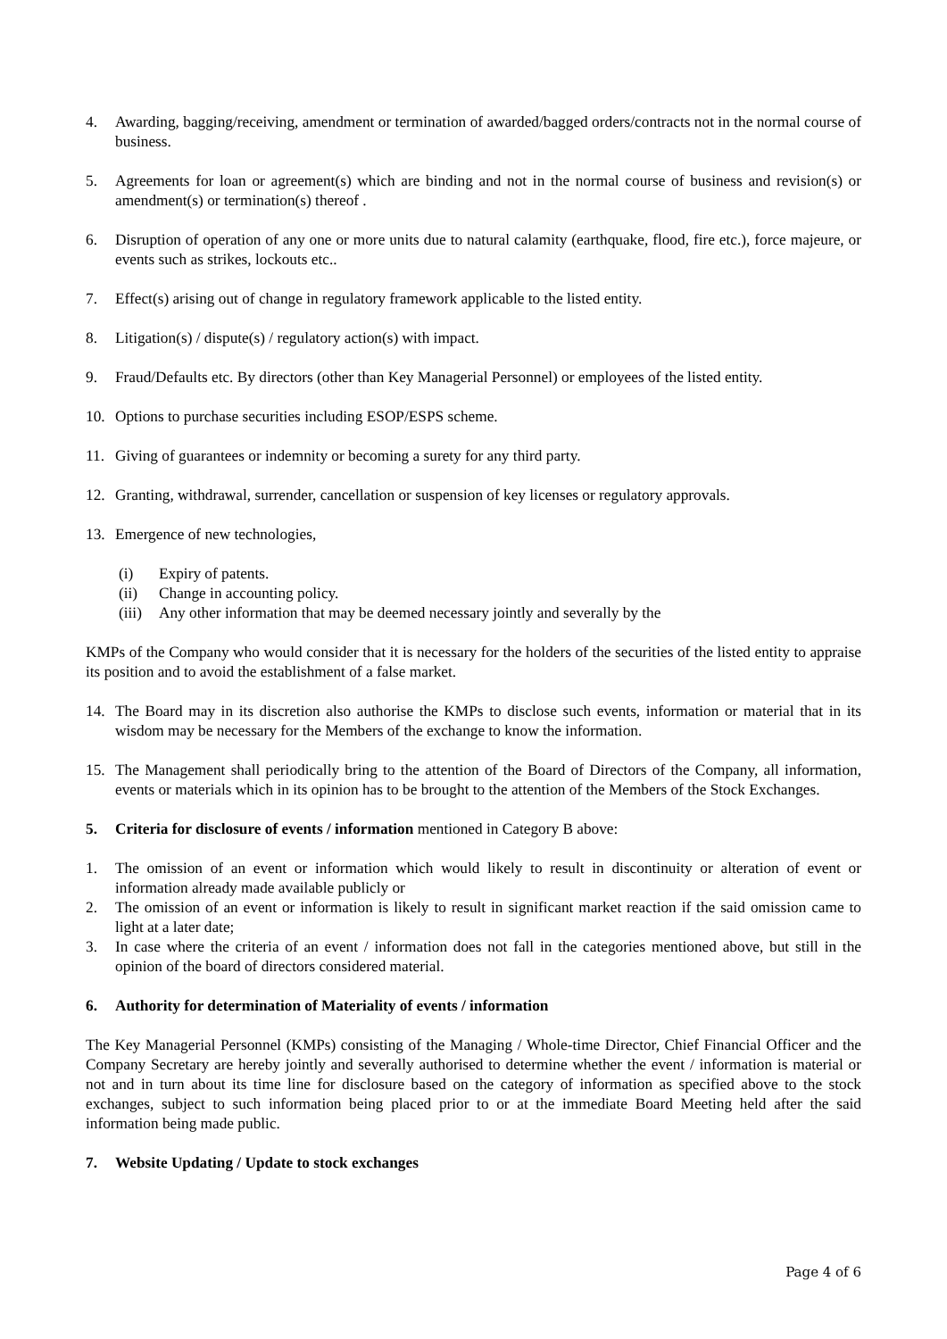4. Awarding, bagging/receiving, amendment or termination of awarded/bagged orders/contracts not in the normal course of business.
5. Agreements for loan or agreement(s) which are binding and not in the normal course of business and revision(s) or amendment(s) or termination(s) thereof .
6. Disruption of operation of any one or more units due to natural calamity (earthquake, flood, fire etc.), force majeure, or events such as strikes, lockouts etc..
7. Effect(s) arising out of change in regulatory framework applicable to the listed entity.
8. Litigation(s) / dispute(s) / regulatory action(s) with impact.
9. Fraud/Defaults etc. By directors (other than Key Managerial Personnel) or employees of the listed entity.
10. Options to purchase securities including ESOP/ESPS scheme.
11. Giving of guarantees or indemnity or becoming a surety for any third party.
12. Granting, withdrawal, surrender, cancellation or suspension of key licenses or regulatory approvals.
13. Emergence of new technologies,
(i) Expiry of patents.
(ii) Change in accounting policy.
(iii)
Any other information that may be deemed necessary jointly and severally by the
KMPs of the Company who would consider that it is necessary for the holders of the securities of the listed entity to appraise its position and to avoid the establishment of a false market.
14. The Board may in its discretion also authorise the KMPs to disclose such events, information or material that in its wisdom may be necessary for the Members of the exchange to know the information.
15. The Management shall periodically bring to the attention of the Board of Directors of the Company, all information, events or materials which in its opinion has to be brought to the attention of the Members of the Stock Exchanges.
5. Criteria for disclosure of events / information mentioned in Category B above:
1. The omission of an event or information which would likely to result in discontinuity or alteration of event or information already made available publicly or
2. The omission of an event or information is likely to result in significant market reaction if the said omission came to light at a later date;
3. In case where the criteria of an event / information does not fall in the categories mentioned above, but still in the opinion of the board of directors considered material.
6. Authority for determination of Materiality of events / information
The Key Managerial Personnel (KMPs) consisting of the Managing / Whole-time Director, Chief Financial Officer and the Company Secretary are hereby jointly and severally authorised to determine whether the event / information is material or not and in turn about its time line for disclosure based on the category of information as specified above to the stock exchanges, subject to such information being placed prior to or at the immediate Board Meeting held after the said information being made public.
7. Website Updating / Update to stock exchanges
Page 4 of 6